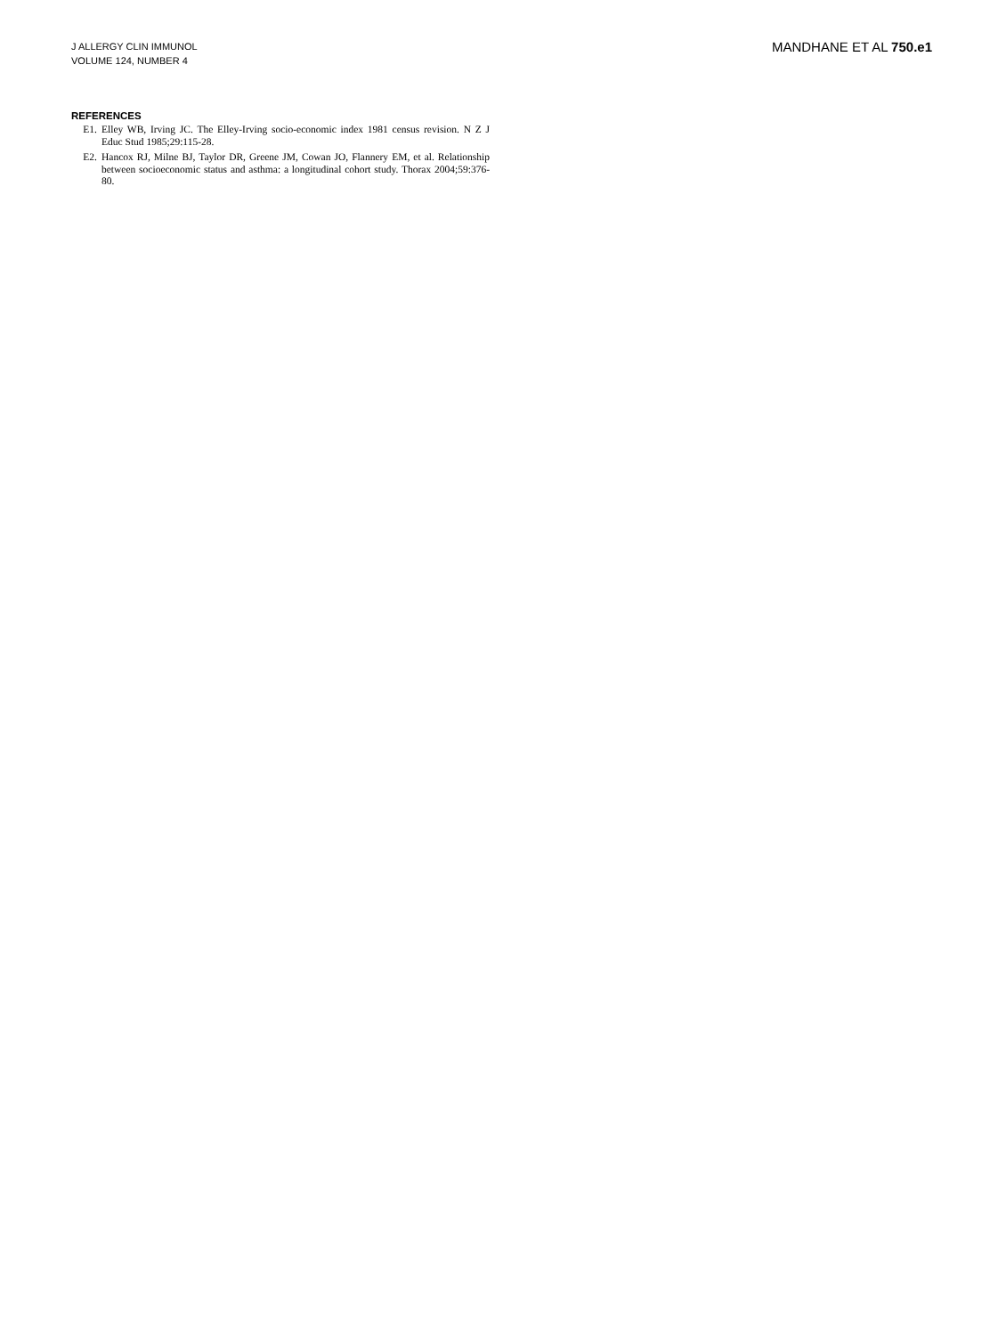J ALLERGY CLIN IMMUNOL
VOLUME 124, NUMBER 4
MANDHANE ET AL 750.e1
REFERENCES
E1. Elley WB, Irving JC. The Elley-Irving socio-economic index 1981 census revision. N Z J Educ Stud 1985;29:115-28.
E2. Hancox RJ, Milne BJ, Taylor DR, Greene JM, Cowan JO, Flannery EM, et al. Relationship between socioeconomic status and asthma: a longitudinal cohort study. Thorax 2004;59:376-80.